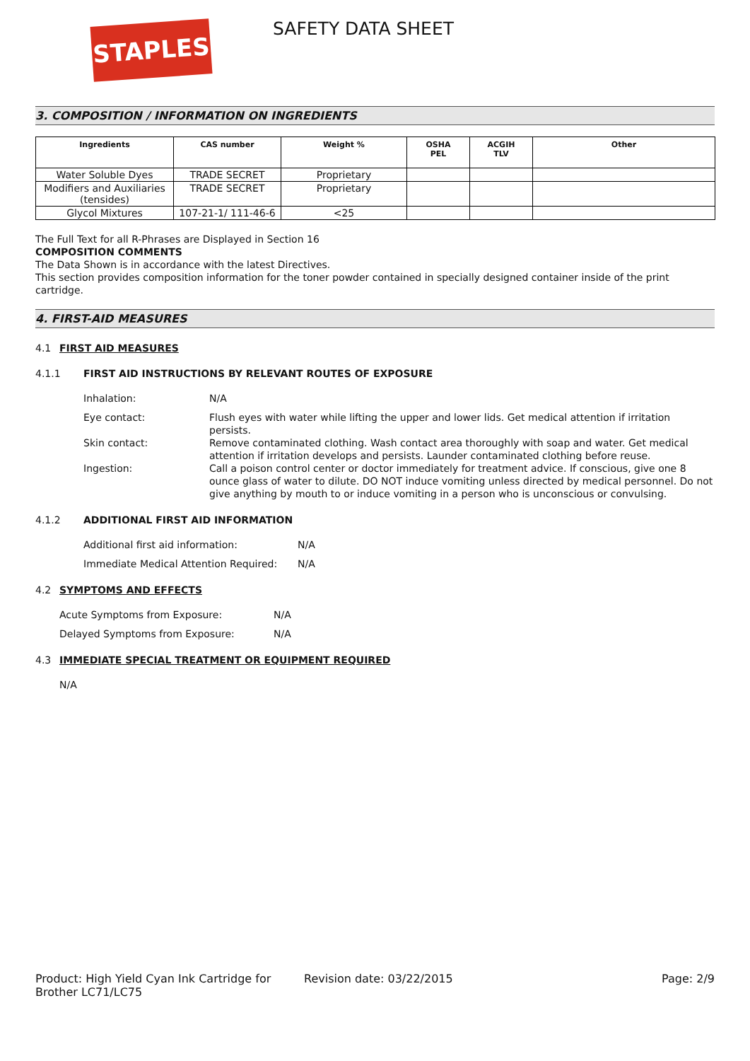STAPLES SAFETY DATA SHEET
3. COMPOSITION / INFORMATION ON INGREDIENTS
| Ingredients | CAS number | Weight % | OSHA PEL | ACGIH TLV | Other |
| --- | --- | --- | --- | --- | --- |
| Water Soluble Dyes | TRADE SECRET | Proprietary | | | |
| Modifiers and Auxiliaries (tensides) | TRADE SECRET | Proprietary | | | |
| Glycol Mixtures | 107-21-1/ 111-46-6 | <25 | | | |
The Full Text for all R-Phrases are Displayed in Section 16
COMPOSITION COMMENTS
The Data Shown is in accordance with the latest Directives.
This section provides composition information for the toner powder contained in specially designed container inside of the print cartridge.
4. FIRST-AID MEASURES
4.1 FIRST AID MEASURES
4.1.1 FIRST AID INSTRUCTIONS BY RELEVANT ROUTES OF EXPOSURE
Inhalation: N/A
Eye contact: Flush eyes with water while lifting the upper and lower lids. Get medical attention if irritation persists.
Skin contact: Remove contaminated clothing. Wash contact area thoroughly with soap and water. Get medical attention if irritation develops and persists. Launder contaminated clothing before reuse.
Ingestion: Call a poison control center or doctor immediately for treatment advice. If conscious, give one 8 ounce glass of water to dilute. DO NOT induce vomiting unless directed by medical personnel. Do not give anything by mouth to or induce vomiting in a person who is unconscious or convulsing.
4.1.2 ADDITIONAL FIRST AID INFORMATION
Additional first aid information: N/A
Immediate Medical Attention Required:
N/A
4.2 SYMPTOMS AND EFFECTS
Acute Symptoms from Exposure: N/A
Delayed Symptoms from Exposure: N/A
4.3 IMMEDIATE SPECIAL TREATMENT OR EQUIPMENT REQUIRED
N/A
Product: High Yield Cyan Ink Cartridge for Brother LC71/LC75
Revision date: 03/22/2015 Page: 2/9